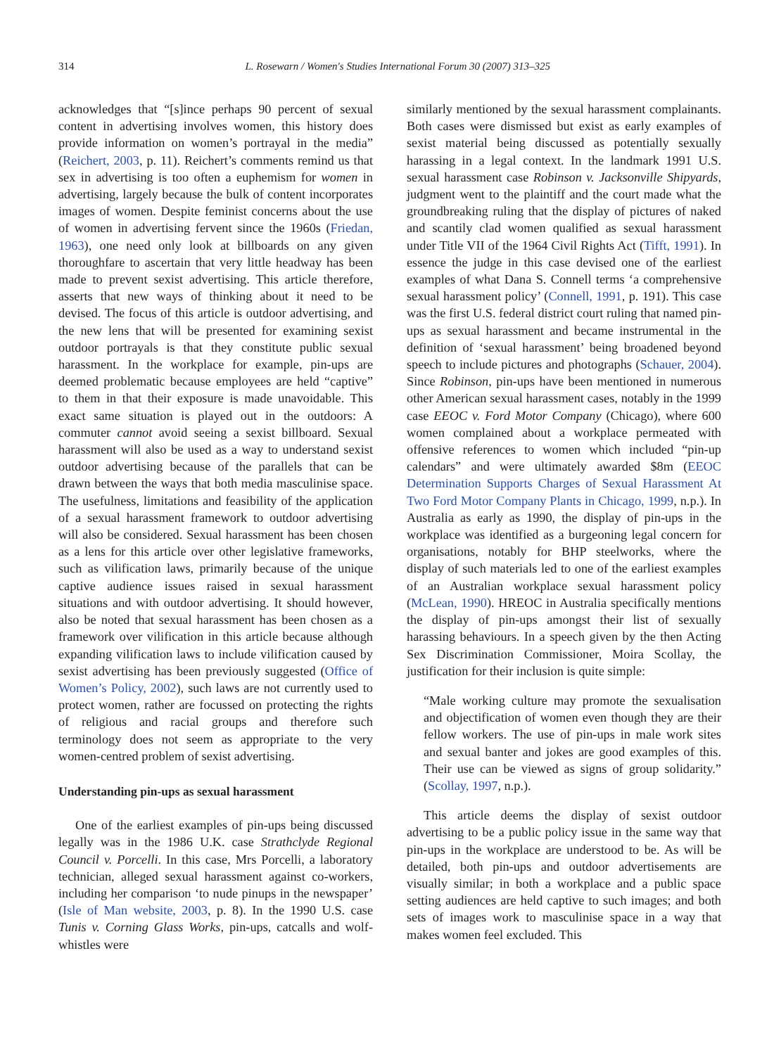314 L. Rosewarn / Women's Studies International Forum 30 (2007) 313–325
acknowledges that “[s]ince perhaps 90 percent of sexual content in advertising involves women, this history does provide information on women’s portrayal in the media” (Reichert, 2003, p. 11). Reichert’s comments remind us that sex in advertising is too often a euphemism for women in advertising, largely because the bulk of content incorporates images of women. Despite feminist concerns about the use of women in advertising fervent since the 1960s (Friedan, 1963), one need only look at billboards on any given thoroughfare to ascertain that very little headway has been made to prevent sexist advertising. This article therefore, asserts that new ways of thinking about it need to be devised. The focus of this article is outdoor advertising, and the new lens that will be presented for examining sexist outdoor portrayals is that they constitute public sexual harassment. In the workplace for example, pin-ups are deemed problematic because employees are held “captive” to them in that their exposure is made unavoidable. This exact same situation is played out in the outdoors: A commuter cannot avoid seeing a sexist billboard. Sexual harassment will also be used as a way to understand sexist outdoor advertising because of the parallels that can be drawn between the ways that both media masculinise space. The usefulness, limitations and feasibility of the application of a sexual harassment framework to outdoor advertising will also be considered. Sexual harassment has been chosen as a lens for this article over other legislative frameworks, such as vilification laws, primarily because of the unique captive audience issues raised in sexual harassment situations and with outdoor advertising. It should however, also be noted that sexual harassment has been chosen as a framework over vilification in this article because although expanding vilification laws to include vilification caused by sexist advertising has been previously suggested (Office of Women’s Policy, 2002), such laws are not currently used to protect women, rather are focussed on protecting the rights of religious and racial groups and therefore such terminology does not seem as appropriate to the very women-centred problem of sexist advertising.
Understanding pin-ups as sexual harassment
One of the earliest examples of pin-ups being discussed legally was in the 1986 U.K. case Strathclyde Regional Council v. Porcelli. In this case, Mrs Porcelli, a laboratory technician, alleged sexual harassment against co-workers, including her comparison ‘to nude pinups in the newspaper’ (Isle of Man website, 2003, p. 8). In the 1990 U.S. case Tunis v. Corning Glass Works, pin-ups, catcalls and wolf-whistles were
similarly mentioned by the sexual harassment complainants. Both cases were dismissed but exist as early examples of sexist material being discussed as potentially sexually harassing in a legal context. In the landmark 1991 U.S. sexual harassment case Robinson v. Jacksonville Shipyards, judgment went to the plaintiff and the court made what the groundbreaking ruling that the display of pictures of naked and scantily clad women qualified as sexual harassment under Title VII of the 1964 Civil Rights Act (Tifft, 1991). In essence the judge in this case devised one of the earliest examples of what Dana S. Connell terms ‘a comprehensive sexual harassment policy’ (Connell, 1991, p. 191). This case was the first U.S. federal district court ruling that named pin-ups as sexual harassment and became instrumental in the definition of ‘sexual harassment’ being broadened beyond speech to include pictures and photographs (Schauer, 2004). Since Robinson, pin-ups have been mentioned in numerous other American sexual harassment cases, notably in the 1999 case EEOC v. Ford Motor Company (Chicago), where 600 women complained about a workplace permeated with offensive references to women which included “pin-up calendars” and were ultimately awarded $8m (EEOC Determination Supports Charges of Sexual Harassment At Two Ford Motor Company Plants in Chicago, 1999, n.p.). In Australia as early as 1990, the display of pin-ups in the workplace was identified as a burgeoning legal concern for organisations, notably for BHP steelworks, where the display of such materials led to one of the earliest examples of an Australian workplace sexual harassment policy (McLean, 1990). HREOC in Australia specifically mentions the display of pin-ups amongst their list of sexually harassing behaviours. In a speech given by the then Acting Sex Discrimination Commissioner, Moira Scollay, the justification for their inclusion is quite simple:
“Male working culture may promote the sexualisation and objectification of women even though they are their fellow workers. The use of pin-ups in male work sites and sexual banter and jokes are good examples of this. Their use can be viewed as signs of group solidarity.” (Scollay, 1997, n.p.).
This article deems the display of sexist outdoor advertising to be a public policy issue in the same way that pin-ups in the workplace are understood to be. As will be detailed, both pin-ups and outdoor advertisements are visually similar; in both a workplace and a public space setting audiences are held captive to such images; and both sets of images work to masculinise space in a way that makes women feel excluded. This